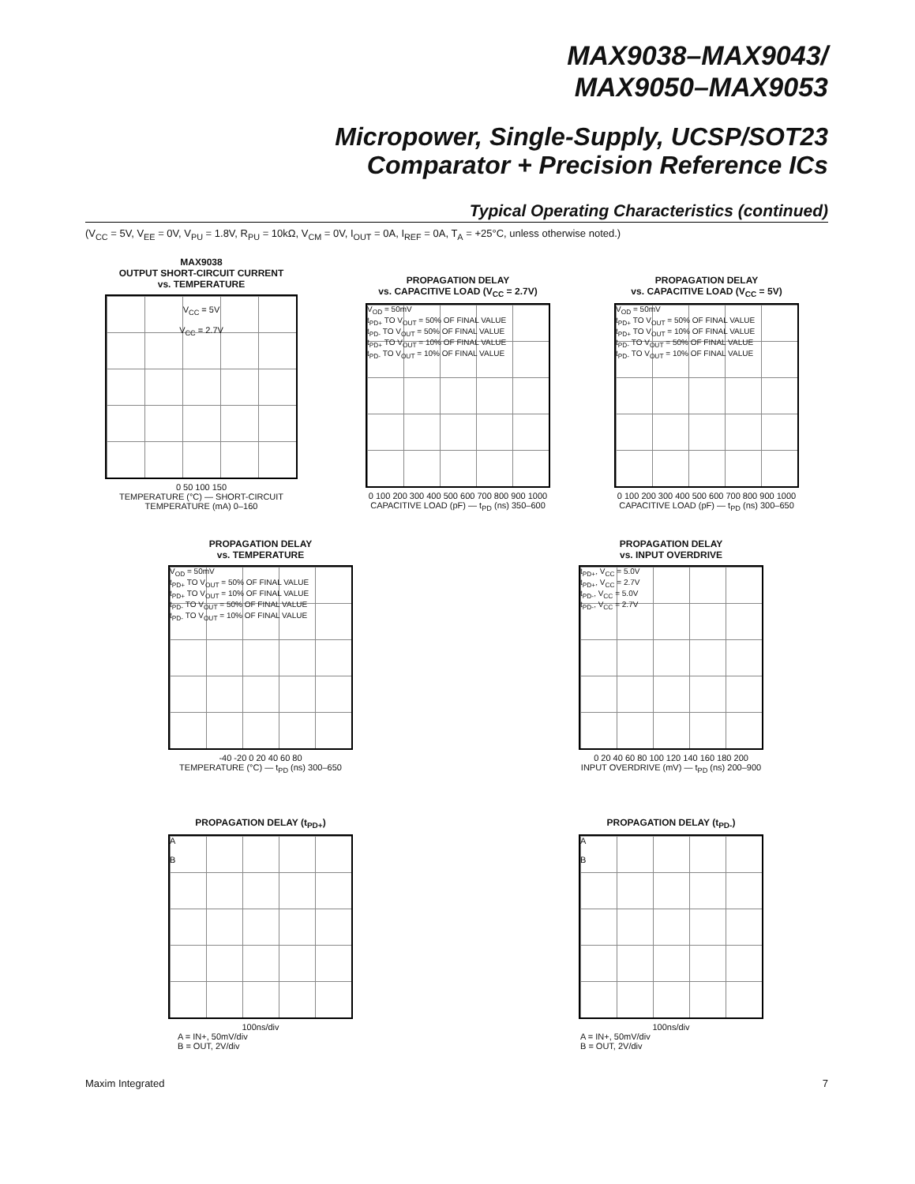MAX9038–MAX9043/
MAX9050–MAX9053
Micropower, Single-Supply, UCSP/SOT23
Comparator + Precision Reference ICs
Typical Operating Characteristics (continued)
(V<sub>CC</sub> = 5V, V<sub>EE</sub> = 0V, V<sub>PU</sub> = 1.8V, R<sub>PU</sub> = 10kΩ, V<sub>CM</sub> = 0V, I<sub>OUT</sub> = 0A, I<sub>REF</sub> = 0A, T<sub>A</sub> = +25°C, unless otherwise noted.)
MAX9038
OUTPUT SHORT-CIRCUIT CURRENT
vs. TEMPERATURE
V<sub>CC</sub> = 5V
V<sub>CC</sub> = 2.7V
0 50 100 150
TEMPERATURE (°C) — SHORT-CIRCUIT TEMPERATURE (mA) 0–160
PROPAGATION DELAY
vs. CAPACITIVE LOAD (V<sub>CC</sub> = 2.7V)
V<sub>OD</sub> = 50mV
t<sub>PD+</sub> TO V<sub>OUT</sub> = 50% OF FINAL VALUE
t<sub>PD-</sub> TO V<sub>OUT</sub> = 50% OF FINAL VALUE
t<sub>PD+</sub> TO V<sub>OUT</sub> = 10% OF FINAL VALUE
t<sub>PD-</sub> TO V<sub>OUT</sub> = 10% OF FINAL VALUE
0 100 200 300 400 500 600 700 800 900 1000
CAPACITIVE LOAD (pF) — t<sub>PD</sub> (ns) 350–600
PROPAGATION DELAY
vs. CAPACITIVE LOAD (V<sub>CC</sub> = 5V)
V<sub>OD</sub> = 50mV
t<sub>PD+</sub> TO V<sub>OUT</sub> = 50% OF FINAL VALUE
t<sub>PD+</sub> TO V<sub>OUT</sub> = 10% OF FINAL VALUE
t<sub>PD-</sub> TO V<sub>OUT</sub> = 50% OF FINAL VALUE
t<sub>PD-</sub> TO V<sub>OUT</sub> = 10% OF FINAL VALUE
0 100 200 300 400 500 600 700 800 900 1000
CAPACITIVE LOAD (pF) — t<sub>PD</sub> (ns) 300–650
PROPAGATION DELAY
vs. TEMPERATURE
V<sub>OD</sub> = 50mV
t<sub>PD+</sub> TO V<sub>OUT</sub> = 50% OF FINAL VALUE
t<sub>PD+</sub> TO V<sub>OUT</sub> = 10% OF FINAL VALUE
t<sub>PD-</sub> TO V<sub>OUT</sub> = 50% OF FINAL VALUE
t<sub>PD-</sub> TO V<sub>OUT</sub> = 10% OF FINAL VALUE
-40 -20 0 20 40 60 80
TEMPERATURE (°C) — t<sub>PD</sub> (ns) 300–650
PROPAGATION DELAY
vs. INPUT OVERDRIVE
t<sub>PD+</sub>, V<sub>CC</sub> = 5.0V
t<sub>PD+</sub>, V<sub>CC</sub> = 2.7V
t<sub>PD-</sub>, V<sub>CC</sub> = 5.0V
t<sub>PD-</sub>, V<sub>CC</sub> = 2.7V
0 20 40 60 80 100 120 140 160 180 200
INPUT OVERDRIVE (mV) — t<sub>PD</sub> (ns) 200–900
PROPAGATION DELAY (t<sub>PD+</sub>)
A
B
100ns/div
A = IN+, 50mV/div
B = OUT, 2V/div
PROPAGATION DELAY (t<sub>PD-</sub>)
A
B
100ns/div
A = IN+, 50mV/div
B = OUT, 2V/div
Maxim Integrated 7